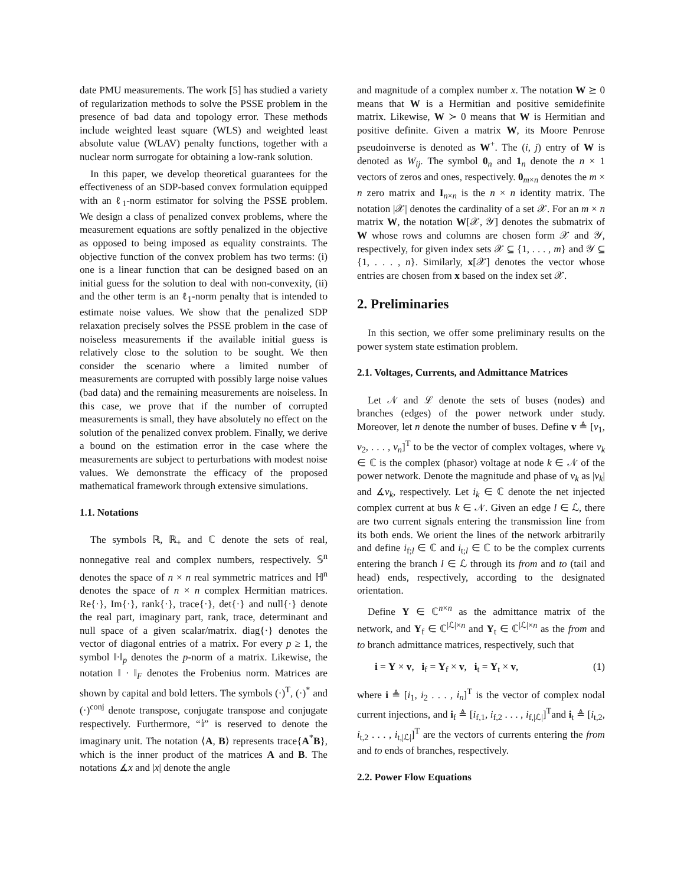date PMU measurements. The work [5] has studied a variety of regularization methods to solve the PSSE problem in the presence of bad data and topology error. These methods include weighted least square (WLS) and weighted least absolute value (WLAV) penalty functions, together with a nuclear norm surrogate for obtaining a low-rank solution.
In this paper, we develop theoretical guarantees for the effectiveness of an SDP-based convex formulation equipped with an ℓ<sub>1</sub>-norm estimator for solving the PSSE problem. We design a class of penalized convex problems, where the measurement equations are softly penalized in the objective as opposed to being imposed as equality constraints. The objective function of the convex problem has two terms: (i) one is a linear function that can be designed based on an initial guess for the solution to deal with non-convexity, (ii) and the other term is an ℓ<sub>1</sub>-norm penalty that is intended to estimate noise values. We show that the penalized SDP relaxation precisely solves the PSSE problem in the case of noiseless measurements if the available initial guess is relatively close to the solution to be sought. We then consider the scenario where a limited number of measurements are corrupted with possibly large noise values (bad data) and the remaining measurements are noiseless. In this case, we prove that if the number of corrupted measurements is small, they have absolutely no effect on the solution of the penalized convex problem. Finally, we derive a bound on the estimation error in the case where the measurements are subject to perturbations with modest noise values. We demonstrate the efficacy of the proposed mathematical framework through extensive simulations.
1.1. Notations
The symbols ℝ, ℝ<sub>+</sub> and ℂ denote the sets of real, nonnegative real and complex numbers, respectively. 𝕊<sup>n</sup> denotes the space of n × n real symmetric matrices and ℍ<sup>n</sup> denotes the space of n × n complex Hermitian matrices. Re{·}, Im{·}, rank{·}, trace{·}, det{·} and null{·} denote the real part, imaginary part, rank, trace, determinant and null space of a given scalar/matrix. diag{·} denotes the vector of diagonal entries of a matrix. For every p ≥ 1, the symbol ‖·‖<sub>p</sub> denotes the p-norm of a matrix. Likewise, the notation ‖ · ‖<sub>F</sub> denotes the Frobenius norm. Matrices are shown by capital and bold letters. The symbols (·)<sup>T</sup>, (·)<sup>*</sup> and (·)<sup>conj</sup> denote transpose, conjugate transpose and conjugate respectively. Furthermore, “𝕚” is reserved to denote the imaginary unit. The notation ⟨A, B⟩ represents trace{A<sup>*</sup>B}, which is the inner product of the matrices A and B. The notations ∡x and |x| denote the angle
and magnitude of a complex number x. The notation W ⪰ 0 means that W is a Hermitian and positive semidefinite matrix. Likewise, W ≻ 0 means that W is Hermitian and positive definite. Given a matrix W, its Moore Penrose pseudoinverse is denoted as W<sup>+</sup>. The (i, j) entry of W is denoted as W<sub>ij</sub>. The symbol 0<sub>n</sub> and 1<sub>n</sub> denote the n × 1 vectors of zeros and ones, respectively. 0<sub>m×n</sub> denotes the m × n zero matrix and I<sub>n×n</sub> is the n × n identity matrix. The notation |𝒳| denotes the cardinality of a set 𝒳. For an m × n matrix W, the notation W[𝒳, 𝒴] denotes the submatrix of W whose rows and columns are chosen form 𝒳 and 𝒴, respectively, for given index sets 𝒳 ⊆ {1, . . . , m} and 𝒴 ⊆ {1, . . . , n}. Similarly, x[𝒳] denotes the vector whose entries are chosen from x based on the index set 𝒳.
2. Preliminaries
In this section, we offer some preliminary results on the power system state estimation problem.
2.1. Voltages, Currents, and Admittance Matrices
Let 𝒩 and ℒ denote the sets of buses (nodes) and branches (edges) of the power network under study. Moreover, let n denote the number of buses. Define v ≜ [v<sub>1</sub>, v<sub>2</sub>, . . . , v<sub>n</sub>]<sup>T</sup> to be the vector of complex voltages, where v<sub>k</sub> ∈ ℂ is the complex (phasor) voltage at node k ∈ 𝒩 of the power network. Denote the magnitude and phase of v<sub>k</sub> as |v<sub>k</sub>| and ∡v<sub>k</sub>, respectively. Let i<sub>k</sub> ∈ ℂ denote the net injected complex current at bus k ∈ 𝒩. Given an edge l ∈ ℒ, there are two current signals entering the transmission line from its both ends. We orient the lines of the network arbitrarily and define i<sub>f;l</sub> ∈ ℂ and i<sub>t;l</sub> ∈ ℂ to be the complex currents entering the branch l ∈ ℒ through its from and to (tail and head) ends, respectively, according to the designated orientation.
Define Y ∈ ℂ<sup>n×n</sup> as the admittance matrix of the network, and Y<sub>f</sub> ∈ ℂ<sup>|ℒ|×n</sup> and Y<sub>t</sub> ∈ ℂ<sup>|ℒ|×n</sup> as the from and to branch admittance matrices, respectively, such that
i = Y × v, i<sub>f</sub> = Y<sub>f</sub> × v, i<sub>t</sub> = Y<sub>t</sub> × v, (1)
where i ≜ [i<sub>1</sub>, i<sub>2</sub> . . . , i<sub>n</sub>]<sup>T</sup> is the vector of complex nodal current injections, and i<sub>f</sub> ≜ [i<sub>f,1</sub>, i<sub>f,2</sub> . . . , i<sub>f,|ℒ|</sub>]<sup>T</sup>and i<sub>t</sub> ≜ [i<sub>t,2</sub>, i<sub>t,2</sub> . . . , i<sub>t,|ℒ|</sub>]<sup>T</sup> are the vectors of currents entering the from and to ends of branches, respectively.
2.2. Power Flow Equations